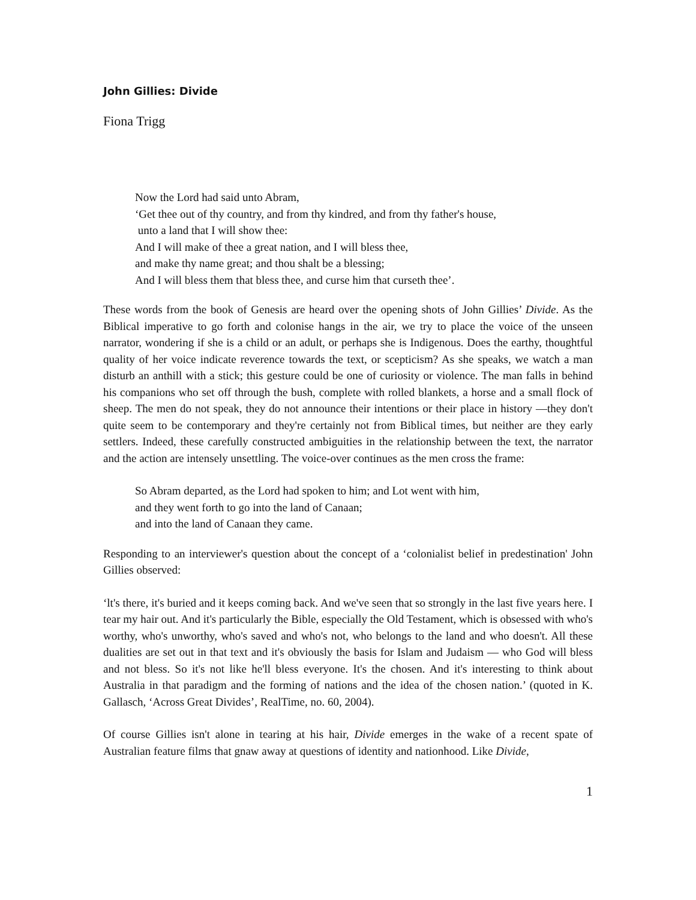John Gillies: Divide
Fiona Trigg
Now the Lord had said unto Abram,
‘Get thee out of thy country, and from thy kindred, and from thy father's house,
unto a land that I will show thee:
And I will make of thee a great nation, and I will bless thee,
and make thy name great; and thou shalt be a blessing;
And I will bless them that bless thee, and curse him that curseth thee’.
These words from the book of Genesis are heard over the opening shots of John Gillies’ Divide. As the Biblical imperative to go forth and colonise hangs in the air, we try to place the voice of the unseen narrator, wondering if she is a child or an adult, or perhaps she is Indigenous. Does the earthy, thoughtful quality of her voice indicate reverence towards the text, or scepticism? As she speaks, we watch a man disturb an anthill with a stick; this gesture could be one of curiosity or violence. The man falls in behind his companions who set off through the bush, complete with rolled blankets, a horse and a small flock of sheep. The men do not speak, they do not announce their intentions or their place in history —they don't quite seem to be contemporary and they're certainly not from Biblical times, but neither are they early settlers. Indeed, these carefully constructed ambiguities in the relationship between the text, the narrator and the action are intensely unsettling. The voice-over continues as the men cross the frame:
So Abram departed, as the Lord had spoken to him; and Lot went with him,
and they went forth to go into the land of Canaan;
and into the land of Canaan they came.
Responding to an interviewer's question about the concept of a ‘colonialist belief in predestination' John Gillies observed:
‘lt's there, it's buried and it keeps coming back. And we've seen that so strongly in the last five years here. I tear my hair out. And it's particularly the Bible, especially the Old Testament, which is obsessed with who's worthy, who's unworthy, who's saved and who's not, who belongs to the land and who doesn't. All these dualities are set out in that text and it's obviously the basis for Islam and Judaism — who God will bless and not bless. So it's not like he'll bless everyone. It's the chosen. And it's interesting to think about Australia in that paradigm and the forming of nations and the idea of the chosen nation.’ (quoted in K. Gallasch, ‘Across Great Divides’, RealTime, no. 60, 2004).
Of course Gillies isn't alone in tearing at his hair, Divide emerges in the wake of a recent spate of Australian feature films that gnaw away at questions of identity and nationhood. Like Divide,
1